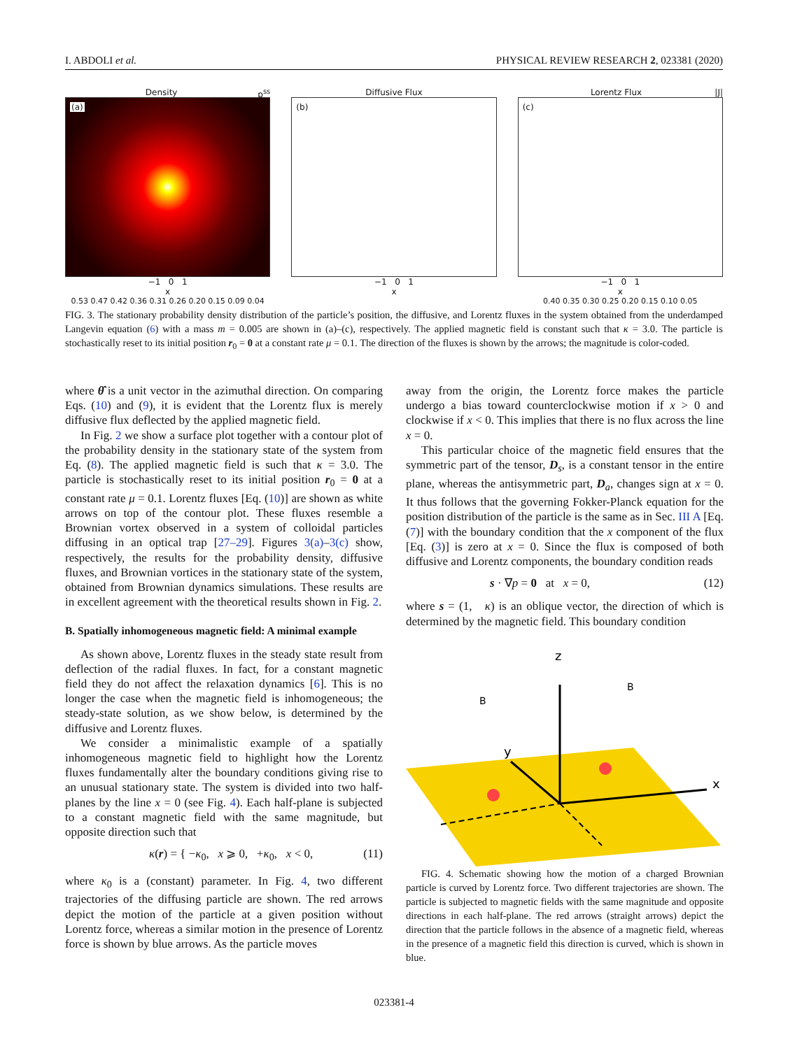I. ABDOLI et al. PHYSICAL REVIEW RESEARCH 2, 023381 (2020)
Density p<sup>ss</sup>
(a)
−1 0 1
x
0.53 0.47 0.42 0.36 0.31 0.26 0.20 0.15 0.09 0.04
Diffusive Flux
(b)
−1 0 1
x
Lorentz Flux |J|
(c)
−1 0 1
x
0.40 0.35 0.30 0.25 0.20 0.15 0.10 0.05
FIG. 3. The stationary probability density distribution of the particle’s position, the diffusive, and Lorentz fluxes in the system obtained from the underdamped Langevin equation (6) with a mass m = 0.005 are shown in (a)–(c), respectively. The applied magnetic field is constant such that κ = 3.0. The particle is stochastically reset to its initial position r<sub>0</sub> = 0 at a constant rate μ = 0.1. The direction of the fluxes is shown by the arrows; the magnitude is color-coded.
where θ̂ is a unit vector in the azimuthal direction. On comparing Eqs. (10) and (9), it is evident that the Lorentz flux is merely diffusive flux deflected by the applied magnetic field.
In Fig. 2 we show a surface plot together with a contour plot of the probability density in the stationary state of the system from Eq. (8). The applied magnetic field is such that κ = 3.0. The particle is stochastically reset to its initial position r<sub>0</sub> = 0 at a constant rate μ = 0.1. Lorentz fluxes [Eq. (10)] are shown as white arrows on top of the contour plot. These fluxes resemble a Brownian vortex observed in a system of colloidal particles diffusing in an optical trap [27–29]. Figures 3(a)–3(c) show, respectively, the results for the probability density, diffusive fluxes, and Brownian vortices in the stationary state of the system, obtained from Brownian dynamics simulations. These results are in excellent agreement with the theoretical results shown in Fig. 2.
B. Spatially inhomogeneous magnetic field: A minimal example
As shown above, Lorentz fluxes in the steady state result from deflection of the radial fluxes. In fact, for a constant magnetic field they do not affect the relaxation dynamics [6]. This is no longer the case when the magnetic field is inhomogeneous; the steady-state solution, as we show below, is determined by the diffusive and Lorentz fluxes.
We consider a minimalistic example of a spatially inhomogeneous magnetic field to highlight how the Lorentz fluxes fundamentally alter the boundary conditions giving rise to an unusual stationary state. The system is divided into two half-planes by the line x = 0 (see Fig. 4). Each half-plane is subjected to a constant magnetic field with the same magnitude, but opposite direction such that
κ(r) = { −κ<sub>0</sub>, x ⩾ 0, +κ<sub>0</sub>, x < 0, (11)
where κ<sub>0</sub> is a (constant) parameter. In Fig. 4, two different trajectories of the diffusing particle are shown. The red arrows depict the motion of the particle at a given position without Lorentz force, whereas a similar motion in the presence of Lorentz force is shown by blue arrows. As the particle moves
away from the origin, the Lorentz force makes the particle undergo a bias toward counterclockwise motion if x > 0 and clockwise if x < 0. This implies that there is no flux across the line x = 0.
This particular choice of the magnetic field ensures that the symmetric part of the tensor, D<sub>s</sub>, is a constant tensor in the entire plane, whereas the antisymmetric part, D<sub>a</sub>, changes sign at x = 0. It thus follows that the governing Fokker-Planck equation for the position distribution of the particle is the same as in Sec. III A [Eq. (7)] with the boundary condition that the x component of the flux [Eq. (3)] is zero at x = 0. Since the flux is composed of both diffusive and Lorentz components, the boundary condition reads
s · ∇p = 0 at x = 0, (12)
where s = (1, κ) is an oblique vector, the direction of which is determined by the magnetic field. This boundary condition
z
y
x
B
B
FIG. 4. Schematic showing how the motion of a charged Brownian particle is curved by Lorentz force. Two different trajectories are shown. The particle is subjected to magnetic fields with the same magnitude and opposite directions in each half-plane. The red arrows (straight arrows) depict the direction that the particle follows in the absence of a magnetic field, whereas in the presence of a magnetic field this direction is curved, which is shown in blue.
023381-4